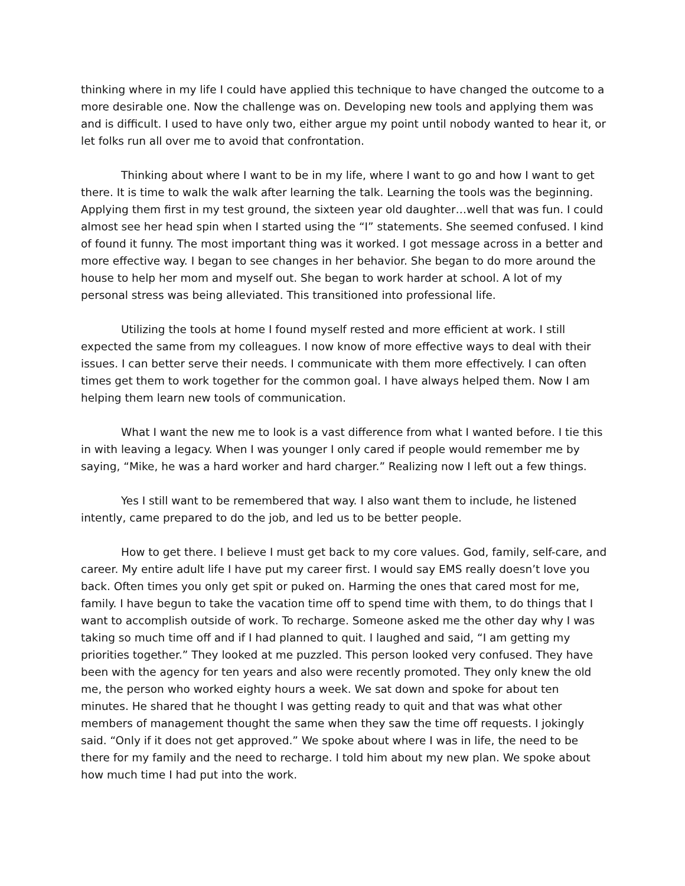thinking where in my life I could have applied this technique to have changed the outcome to a more desirable one. Now the challenge was on. Developing new tools and applying them was and is difficult. I used to have only two, either argue my point until nobody wanted to hear it, or let folks run all over me to avoid that confrontation.
Thinking about where I want to be in my life, where I want to go and how I want to get there. It is time to walk the walk after learning the talk. Learning the tools was the beginning. Applying them first in my test ground, the sixteen year old daughter…well that was fun. I could almost see her head spin when I started using the “I” statements. She seemed confused. I kind of found it funny. The most important thing was it worked. I got message across in a better and more effective way. I began to see changes in her behavior. She began to do more around the house to help her mom and myself out. She began to work harder at school. A lot of my personal stress was being alleviated. This transitioned into professional life.
Utilizing the tools at home I found myself rested and more efficient at work. I still expected the same from my colleagues. I now know of more effective ways to deal with their issues. I can better serve their needs. I communicate with them more effectively. I can often times get them to work together for the common goal. I have always helped them. Now I am helping them learn new tools of communication.
What I want the new me to look is a vast difference from what I wanted before. I tie this in with leaving a legacy. When I was younger I only cared if people would remember me by saying, “Mike, he was a hard worker and hard charger.” Realizing now I left out a few things.
Yes I still want to be remembered that way. I also want them to include, he listened intently, came prepared to do the job, and led us to be better people.
How to get there. I believe I must get back to my core values. God, family, self-care, and career. My entire adult life I have put my career first. I would say EMS really doesn’t love you back. Often times you only get spit or puked on. Harming the ones that cared most for me, family. I have begun to take the vacation time off to spend time with them, to do things that I want to accomplish outside of work. To recharge. Someone asked me the other day why I was taking so much time off and if I had planned to quit. I laughed and said, “I am getting my priorities together.” They looked at me puzzled. This person looked very confused. They have been with the agency for ten years and also were recently promoted. They only knew the old me, the person who worked eighty hours a week. We sat down and spoke for about ten minutes. He shared that he thought I was getting ready to quit and that was what other members of management thought the same when they saw the time off requests. I jokingly said. “Only if it does not get approved.” We spoke about where I was in life, the need to be there for my family and the need to recharge. I told him about my new plan. We spoke about how much time I had put into the work.